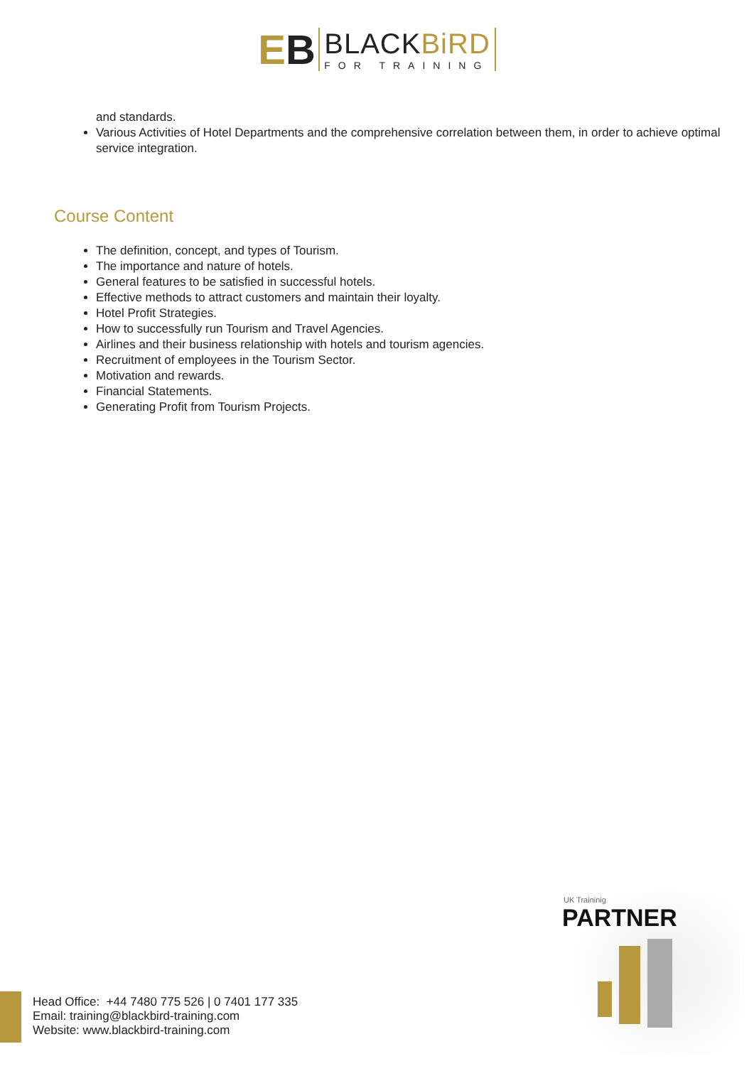EB
BLACKBiRD
FOR TRAINING
and standards.
Various Activities of Hotel Departments and the comprehensive correlation between them, in order to achieve optimal service integration.
Course Content
The definition, concept, and types of Tourism.
The importance and nature of hotels.
General features to be satisfied in successful hotels.
Effective methods to attract customers and maintain their loyalty.
Hotel Profit Strategies.
How to successfully run Tourism and Travel Agencies.
Airlines and their business relationship with hotels and tourism agencies.
Recruitment of employees in the Tourism Sector.
Motivation and rewards.
Financial Statements.
Generating Profit from Tourism Projects.
Head Office: +44 7480 775 526 | 0 7401 177 335
Email: training@blackbird-training.com
Website: www.blackbird-training.com
UK Traininig
PARTNER